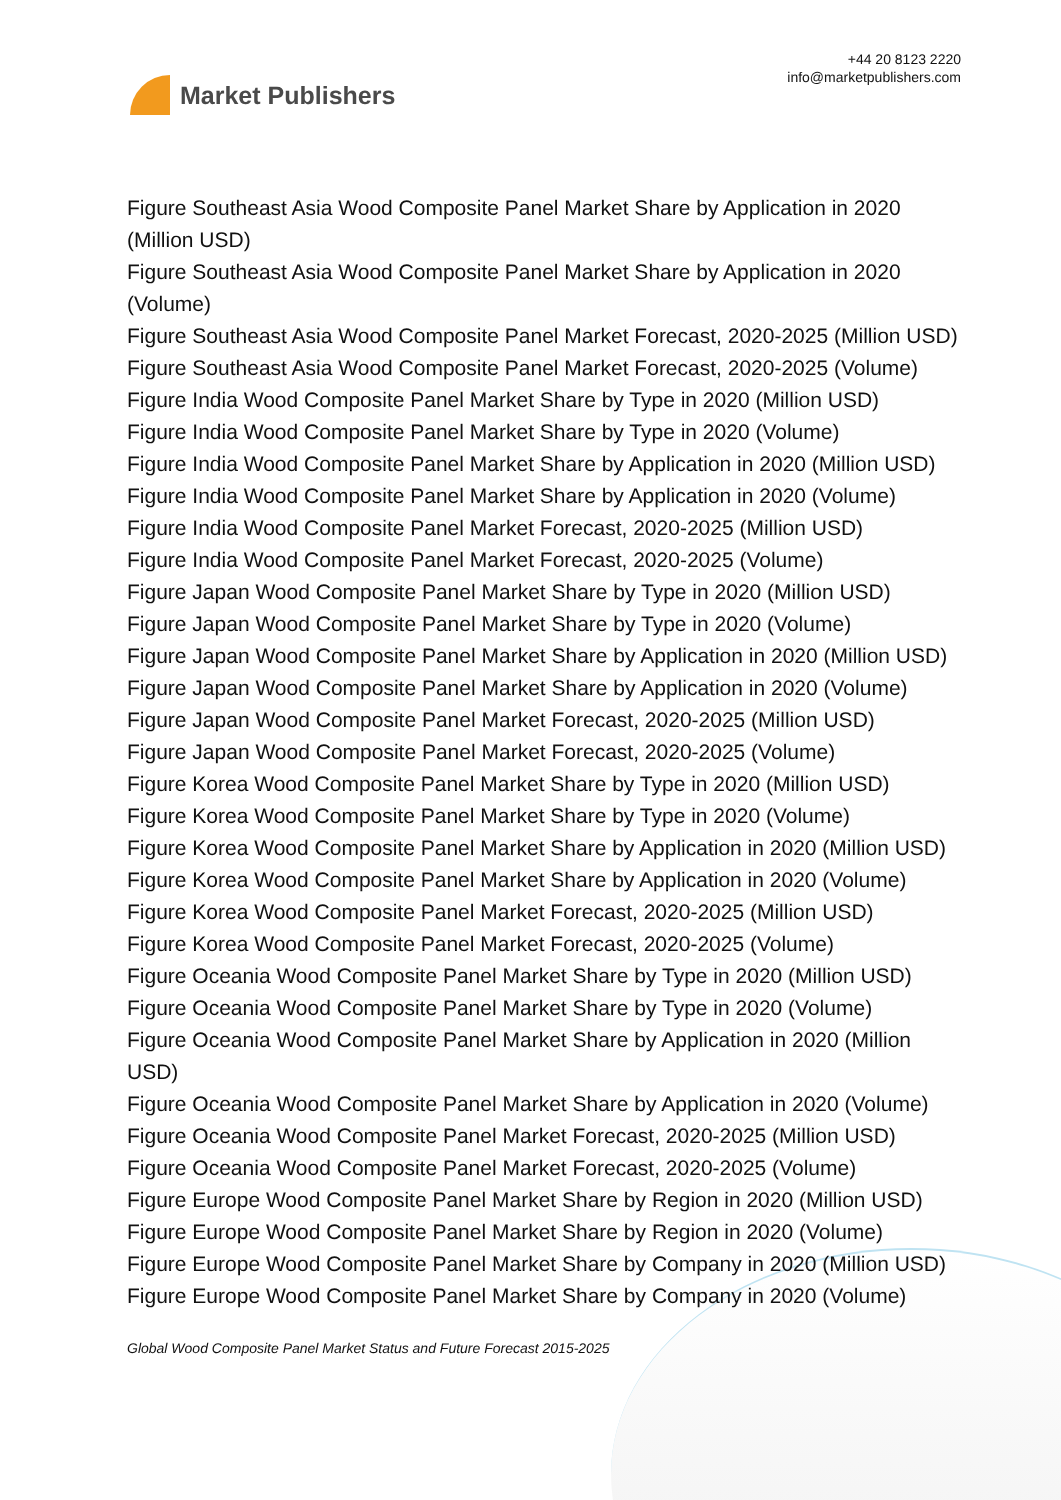Market Publishers
+44 20 8123 2220
info@marketpublishers.com
Figure Southeast Asia Wood Composite Panel Market Share by Application in 2020 (Million USD)
Figure Southeast Asia Wood Composite Panel Market Share by Application in 2020 (Volume)
Figure Southeast Asia Wood Composite Panel Market Forecast, 2020-2025 (Million USD)
Figure Southeast Asia Wood Composite Panel Market Forecast, 2020-2025 (Volume)
Figure India Wood Composite Panel Market Share by Type in 2020 (Million USD)
Figure India Wood Composite Panel Market Share by Type in 2020 (Volume)
Figure India Wood Composite Panel Market Share by Application in 2020 (Million USD)
Figure India Wood Composite Panel Market Share by Application in 2020 (Volume)
Figure India Wood Composite Panel Market Forecast, 2020-2025 (Million USD)
Figure India Wood Composite Panel Market Forecast, 2020-2025 (Volume)
Figure Japan Wood Composite Panel Market Share by Type in 2020 (Million USD)
Figure Japan Wood Composite Panel Market Share by Type in 2020 (Volume)
Figure Japan Wood Composite Panel Market Share by Application in 2020 (Million USD)
Figure Japan Wood Composite Panel Market Share by Application in 2020 (Volume)
Figure Japan Wood Composite Panel Market Forecast, 2020-2025 (Million USD)
Figure Japan Wood Composite Panel Market Forecast, 2020-2025 (Volume)
Figure Korea Wood Composite Panel Market Share by Type in 2020 (Million USD)
Figure Korea Wood Composite Panel Market Share by Type in 2020 (Volume)
Figure Korea Wood Composite Panel Market Share by Application in 2020 (Million USD)
Figure Korea Wood Composite Panel Market Share by Application in 2020 (Volume)
Figure Korea Wood Composite Panel Market Forecast, 2020-2025 (Million USD)
Figure Korea Wood Composite Panel Market Forecast, 2020-2025 (Volume)
Figure Oceania Wood Composite Panel Market Share by Type in 2020 (Million USD)
Figure Oceania Wood Composite Panel Market Share by Type in 2020 (Volume)
Figure Oceania Wood Composite Panel Market Share by Application in 2020 (Million USD)
Figure Oceania Wood Composite Panel Market Share by Application in 2020 (Volume)
Figure Oceania Wood Composite Panel Market Forecast, 2020-2025 (Million USD)
Figure Oceania Wood Composite Panel Market Forecast, 2020-2025 (Volume)
Figure Europe Wood Composite Panel Market Share by Region in 2020 (Million USD)
Figure Europe Wood Composite Panel Market Share by Region in 2020 (Volume)
Figure Europe Wood Composite Panel Market Share by Company in 2020 (Million USD)
Figure Europe Wood Composite Panel Market Share by Company in 2020 (Volume)
Global Wood Composite Panel Market Status and Future Forecast 2015-2025